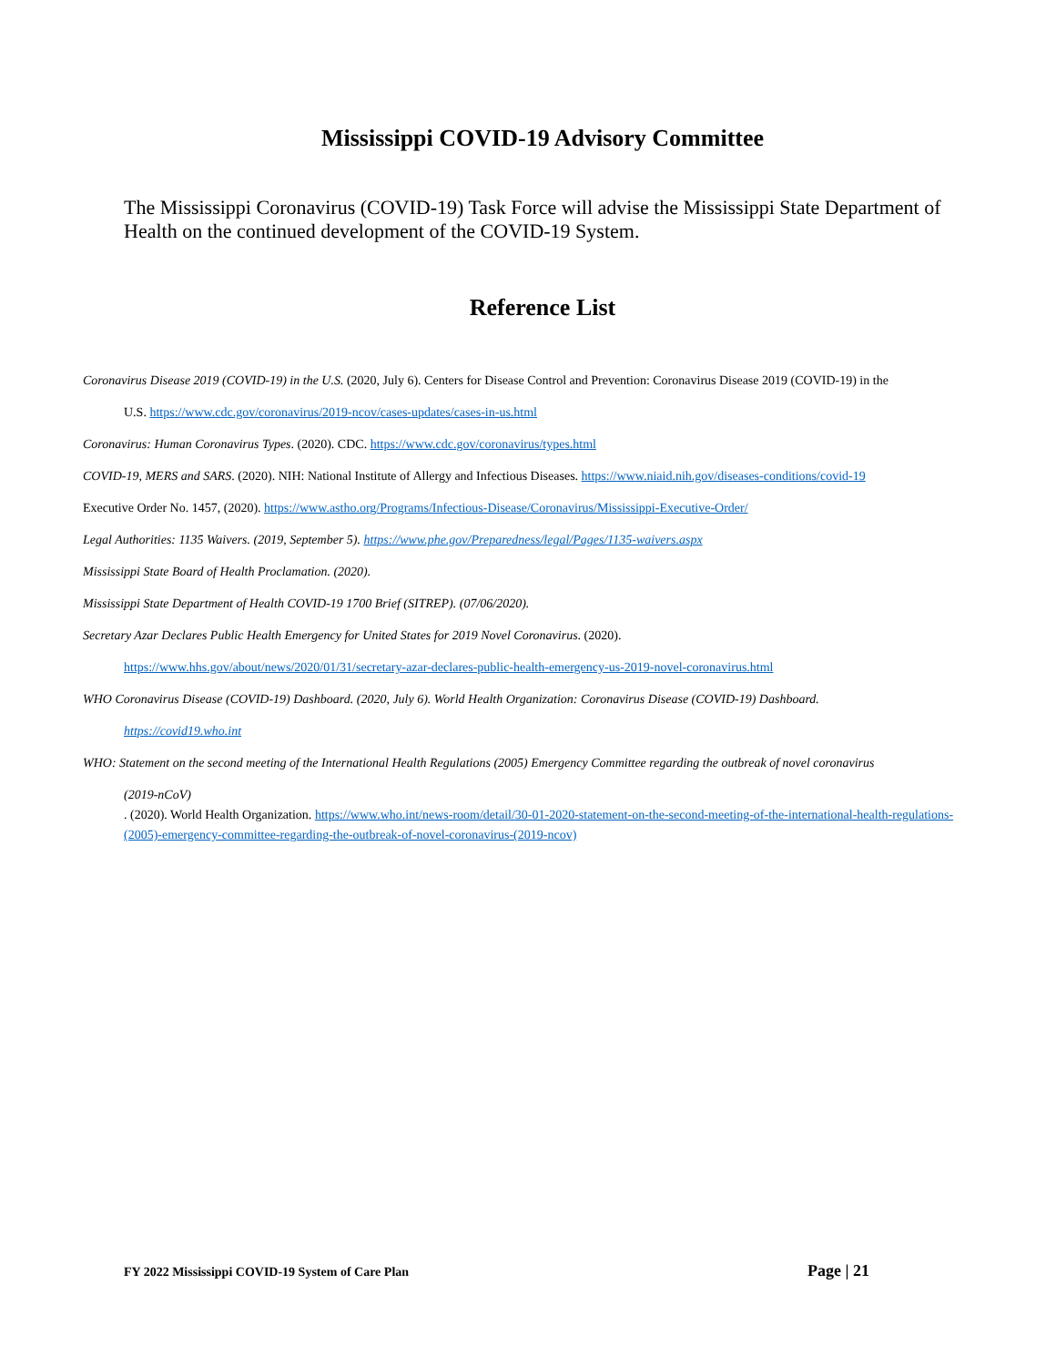Mississippi COVID-19 Advisory Committee
The Mississippi Coronavirus (COVID-19) Task Force will advise the Mississippi State Department of Health on the continued development of the COVID-19 System.
Reference List
Coronavirus Disease 2019 (COVID-19) in the U.S. (2020, July 6). Centers for Disease Control and Prevention: Coronavirus Disease 2019 (COVID-19) in the
U.S. https://www.cdc.gov/coronavirus/2019-ncov/cases-updates/cases-in-us.html
Coronavirus: Human Coronavirus Types. (2020). CDC. https://www.cdc.gov/coronavirus/types.html
COVID-19, MERS and SARS. (2020). NIH: National Institute of Allergy and Infectious Diseases. https://www.niaid.nih.gov/diseases-conditions/covid-19
Executive Order No. 1457, (2020). https://www.astho.org/Programs/Infectious-Disease/Coronavirus/Mississippi-Executive-Order/
Legal Authorities: 1135 Waivers. (2019, September 5). https://www.phe.gov/Preparedness/legal/Pages/1135-waivers.aspx
Mississippi State Board of Health Proclamation. (2020).
Mississippi State Department of Health COVID-19 1700 Brief (SITREP). (07/06/2020).
Secretary Azar Declares Public Health Emergency for United States for 2019 Novel Coronavirus. (2020).
https://www.hhs.gov/about/news/2020/01/31/secretary-azar-declares-public-health-emergency-us-2019-novel-coronavirus.html
WHO Coronavirus Disease (COVID-19) Dashboard. (2020, July 6). World Health Organization: Coronavirus Disease (COVID-19) Dashboard.
https://covid19.who.int
WHO: Statement on the second meeting of the International Health Regulations (2005) Emergency Committee regarding the outbreak of novel coronavirus
(2019-nCoV). (2020). World Health Organization. https://www.who.int/news-room/detail/30-01-2020-statement-on-the-second-meeting-of-the-international-health-regulations-(2005)-emergency-committee-regarding-the-outbreak-of-novel-coronavirus-(2019-ncov)
FY 2022 Mississippi COVID-19 System of Care Plan Page | 21